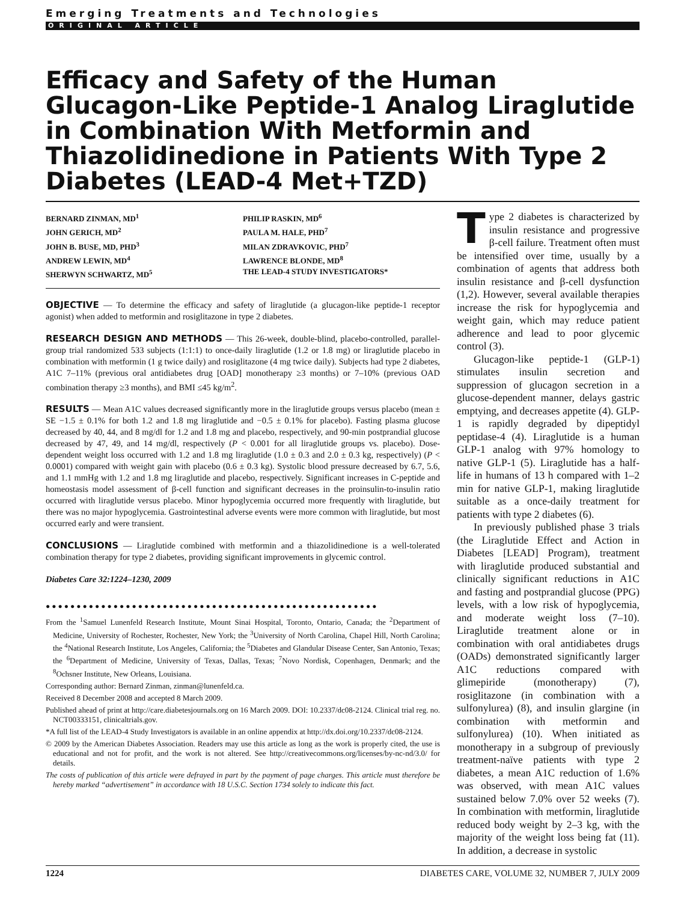Emerging Treatments and Technologies
ORIGINAL ARTICLE
Efficacy and Safety of the Human Glucagon-Like Peptide-1 Analog Liraglutide in Combination With Metformin and Thiazolidinedione in Patients With Type 2 Diabetes (LEAD-4 Met+TZD)
BERNARD ZINMAN, MD<sup>1</sup>
JOHN GERICH, MD<sup>2</sup>
JOHN B. BUSE, MD, PHD<sup>3</sup>
ANDREW LEWIN, MD<sup>4</sup>
SHERWYN SCHWARTZ, MD<sup>5</sup>
PHILIP RASKIN, MD<sup>6</sup>
PAULA M. HALE, PHD<sup>7</sup>
MILAN ZDRAVKOVIC, PHD<sup>7</sup>
LAWRENCE BLONDE, MD<sup>8</sup>
THE LEAD-4 STUDY INVESTIGATORS*
OBJECTIVE — To determine the efficacy and safety of liraglutide (a glucagon-like peptide-1 receptor agonist) when added to metformin and rosiglitazone in type 2 diabetes.
RESEARCH DESIGN AND METHODS — This 26-week, double-blind, placebo-controlled, parallel-group trial randomized 533 subjects (1:1:1) to once-daily liraglutide (1.2 or 1.8 mg) or liraglutide placebo in combination with metformin (1 g twice daily) and rosiglitazone (4 mg twice daily). Subjects had type 2 diabetes, A1C 7–11% (previous oral antidiabetes drug [OAD] monotherapy ≥3 months) or 7–10% (previous OAD combination therapy ≥3 months), and BMI ≤45 kg/m<sup>2</sup>.
RESULTS — Mean A1C values decreased significantly more in the liraglutide groups versus placebo (mean ± SE −1.5 ± 0.1% for both 1.2 and 1.8 mg liraglutide and −0.5 ± 0.1% for placebo). Fasting plasma glucose decreased by 40, 44, and 8 mg/dl for 1.2 and 1.8 mg and placebo, respectively, and 90-min postprandial glucose decreased by 47, 49, and 14 mg/dl, respectively (P < 0.001 for all liraglutide groups vs. placebo). Dose-dependent weight loss occurred with 1.2 and 1.8 mg liraglutide (1.0 ± 0.3 and 2.0 ± 0.3 kg, respectively) (P < 0.0001) compared with weight gain with placebo (0.6 ± 0.3 kg). Systolic blood pressure decreased by 6.7, 5.6, and 1.1 mmHg with 1.2 and 1.8 mg liraglutide and placebo, respectively. Significant increases in C-peptide and homeostasis model assessment of β-cell function and significant decreases in the proinsulin-to-insulin ratio occurred with liraglutide versus placebo. Minor hypoglycemia occurred more frequently with liraglutide, but there was no major hypoglycemia. Gastrointestinal adverse events were more common with liraglutide, but most occurred early and were transient.
CONCLUSIONS — Liraglutide combined with metformin and a thiazolidinedione is a well-tolerated combination therapy for type 2 diabetes, providing significant improvements in glycemic control.
Diabetes Care 32:1224–1230, 2009
●●●●●●●●●●●●●●●●●●●●●●●●●●●●●●●●●●●●●●●●●●●●●●●●●●●●●●
From the <sup>1</sup>Samuel Lunenfeld Research Institute, Mount Sinai Hospital, Toronto, Ontario, Canada; the <sup>2</sup>Department of Medicine, University of Rochester, Rochester, New York; the <sup>3</sup>University of North Carolina, Chapel Hill, North Carolina; the <sup>4</sup>National Research Institute, Los Angeles, California; the <sup>5</sup>Diabetes and Glandular Disease Center, San Antonio, Texas; the <sup>6</sup>Department of Medicine, University of Texas, Dallas, Texas; <sup>7</sup>Novo Nordisk, Copenhagen, Denmark; and the <sup>8</sup>Ochsner Institute, New Orleans, Louisiana.
Corresponding author: Bernard Zinman, zinman@lunenfeld.ca.
Received 8 December 2008 and accepted 8 March 2009.
Published ahead of print at http://care.diabetesjournals.org on 16 March 2009. DOI: 10.2337/dc08-2124. Clinical trial reg. no. NCT00333151, clinicaltrials.gov.
*A full list of the LEAD-4 Study Investigators is available in an online appendix at http://dx.doi.org/10.2337/dc08-2124.
© 2009 by the American Diabetes Association. Readers may use this article as long as the work is properly cited, the use is educational and not for profit, and the work is not altered. See http://creativecommons.org/licenses/by-nc-nd/3.0/ for details.
The costs of publication of this article were defrayed in part by the payment of page charges. This article must therefore be hereby marked “advertisement” in accordance with 18 U.S.C. Section 1734 solely to indicate this fact.
Type 2 diabetes is characterized by insulin resistance and progressive β-cell failure. Treatment often must be intensified over time, usually by a combination of agents that address both insulin resistance and β-cell dysfunction (1,2). However, several available therapies increase the risk for hypoglycemia and weight gain, which may reduce patient adherence and lead to poor glycemic control (3).
Glucagon-like peptide-1 (GLP-1) stimulates insulin secretion and suppression of glucagon secretion in a glucose-dependent manner, delays gastric emptying, and decreases appetite (4). GLP-1 is rapidly degraded by dipeptidyl peptidase-4 (4). Liraglutide is a human GLP-1 analog with 97% homology to native GLP-1 (5). Liraglutide has a half-life in humans of 13 h compared with 1–2 min for native GLP-1, making liraglutide suitable as a once-daily treatment for patients with type 2 diabetes (6).
In previously published phase 3 trials (the Liraglutide Effect and Action in Diabetes [LEAD] Program), treatment with liraglutide produced substantial and clinically significant reductions in A1C and fasting and postprandial glucose (PPG) levels, with a low risk of hypoglycemia, and moderate weight loss (7–10). Liraglutide treatment alone or in combination with oral antidiabetes drugs (OADs) demonstrated significantly larger A1C reductions compared with glimepiride (monotherapy) (7), rosiglitazone (in combination with a sulfonylurea) (8), and insulin glargine (in combination with metformin and sulfonylurea) (10). When initiated as monotherapy in a subgroup of previously treatment-naïve patients with type 2 diabetes, a mean A1C reduction of 1.6% was observed, with mean A1C values sustained below 7.0% over 52 weeks (7). In combination with metformin, liraglutide reduced body weight by 2–3 kg, with the majority of the weight loss being fat (11). In addition, a decrease in systolic
1224 DIABETES CARE, VOLUME 32, NUMBER 7, JULY 2009